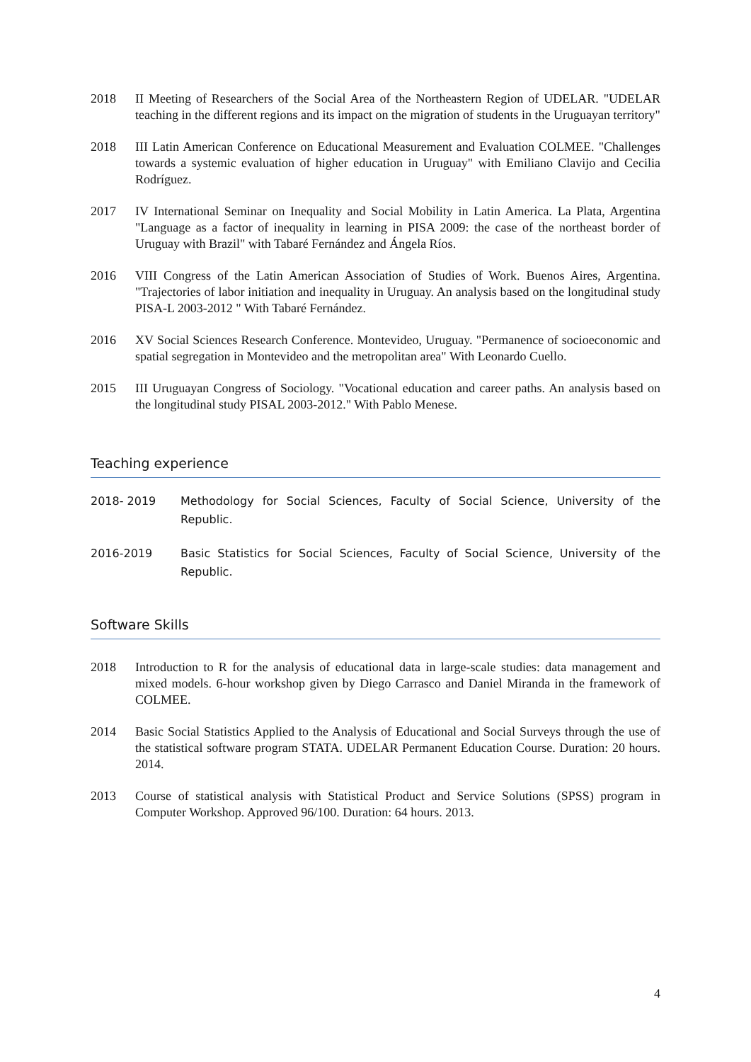2018 II Meeting of Researchers of the Social Area of the Northeastern Region of UDELAR. "UDELAR teaching in the different regions and its impact on the migration of students in the Uruguayan territory"
2018 III Latin American Conference on Educational Measurement and Evaluation COLMEE. "Challenges towards a systemic evaluation of higher education in Uruguay" with Emiliano Clavijo and Cecilia Rodríguez.
2017 IV International Seminar on Inequality and Social Mobility in Latin America. La Plata, Argentina "Language as a factor of inequality in learning in PISA 2009: the case of the northeast border of Uruguay with Brazil" with Tabaré Fernández and Ángela Ríos.
2016 VIII Congress of the Latin American Association of Studies of Work. Buenos Aires, Argentina. "Trajectories of labor initiation and inequality in Uruguay. An analysis based on the longitudinal study PISA-L 2003-2012 " With Tabaré Fernández.
2016 XV Social Sciences Research Conference. Montevideo, Uruguay. "Permanence of socioeconomic and spatial segregation in Montevideo and the metropolitan area" With Leonardo Cuello.
2015 III Uruguayan Congress of Sociology. "Vocational education and career paths. An analysis based on the longitudinal study PISAL 2003-2012." With Pablo Menese.
Teaching experience
2018- 2019 Methodology for Social Sciences, Faculty of Social Science, University of the Republic.
2016-2019 Basic Statistics for Social Sciences, Faculty of Social Science, University of the Republic.
Software Skills
2018 Introduction to R for the analysis of educational data in large-scale studies: data management and mixed models. 6-hour workshop given by Diego Carrasco and Daniel Miranda in the framework of COLMEE.
2014 Basic Social Statistics Applied to the Analysis of Educational and Social Surveys through the use of the statistical software program STATA. UDELAR Permanent Education Course. Duration: 20 hours. 2014.
2013 Course of statistical analysis with Statistical Product and Service Solutions (SPSS) program in Computer Workshop. Approved 96/100. Duration: 64 hours. 2013.
4